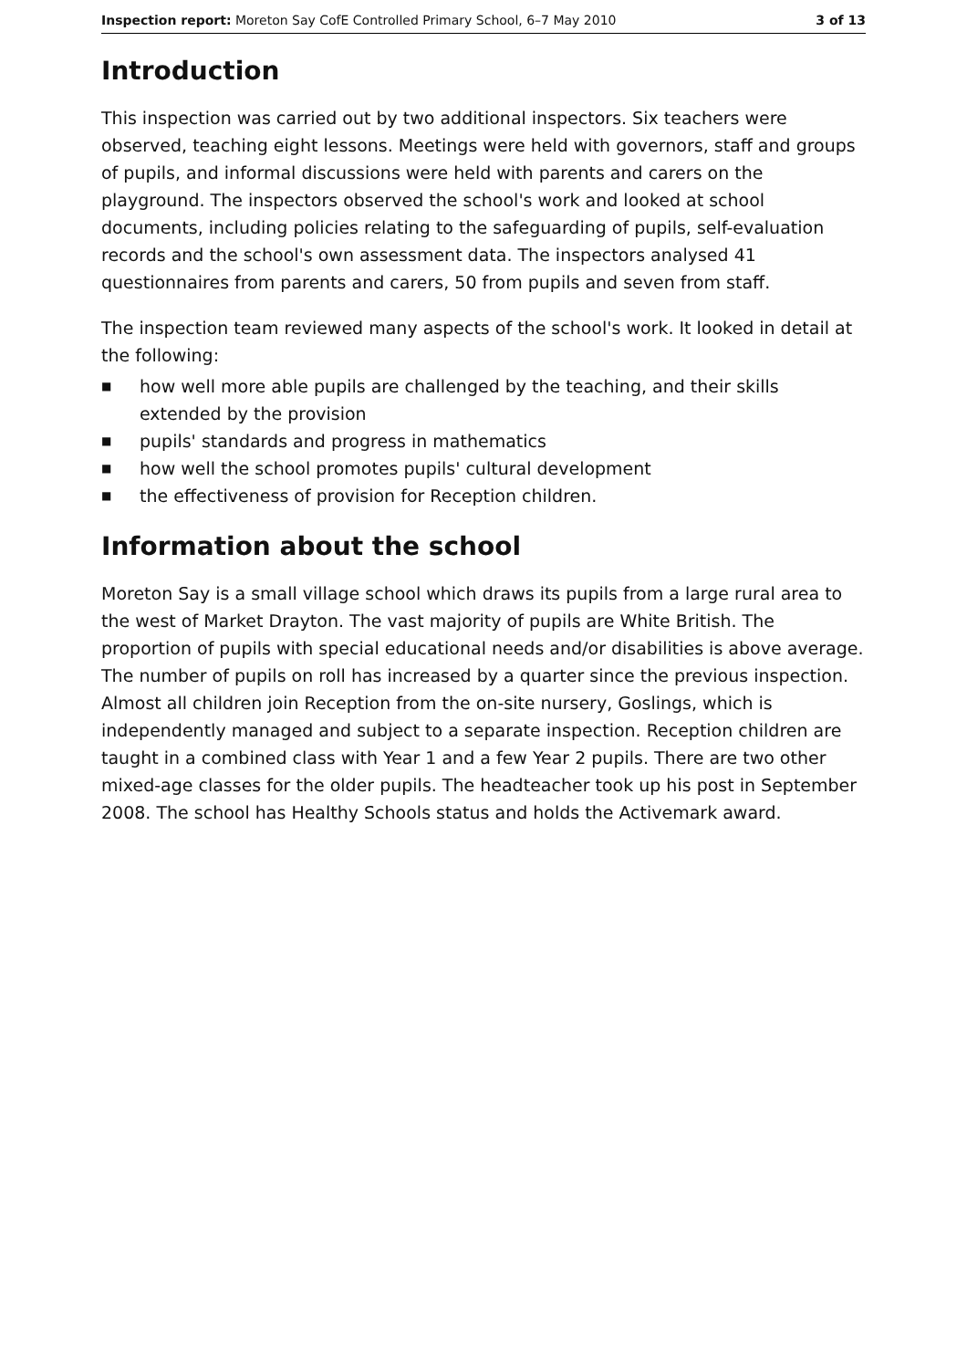Inspection report: Moreton Say CofE Controlled Primary School, 6–7 May 2010
3 of 13
Introduction
This inspection was carried out by two additional inspectors. Six teachers were observed, teaching eight lessons. Meetings were held with governors, staff and groups of pupils, and informal discussions were held with parents and carers on the playground. The inspectors observed the school's work and looked at school documents, including policies relating to the safeguarding of pupils, self-evaluation records and the school's own assessment data. The inspectors analysed 41 questionnaires from parents and carers, 50 from pupils and seven from staff.
The inspection team reviewed many aspects of the school's work. It looked in detail at the following:
■ how well more able pupils are challenged by the teaching, and their skills extended by the provision
■ pupils' standards and progress in mathematics
■ how well the school promotes pupils' cultural development
■ the effectiveness of provision for Reception children.
Information about the school
Moreton Say is a small village school which draws its pupils from a large rural area to the west of Market Drayton. The vast majority of pupils are White British. The proportion of pupils with special educational needs and/or disabilities is above average. The number of pupils on roll has increased by a quarter since the previous inspection. Almost all children join Reception from the on-site nursery, Goslings, which is independently managed and subject to a separate inspection. Reception children are taught in a combined class with Year 1 and a few Year 2 pupils. There are two other mixed-age classes for the older pupils. The headteacher took up his post in September 2008. The school has Healthy Schools status and holds the Activemark award.